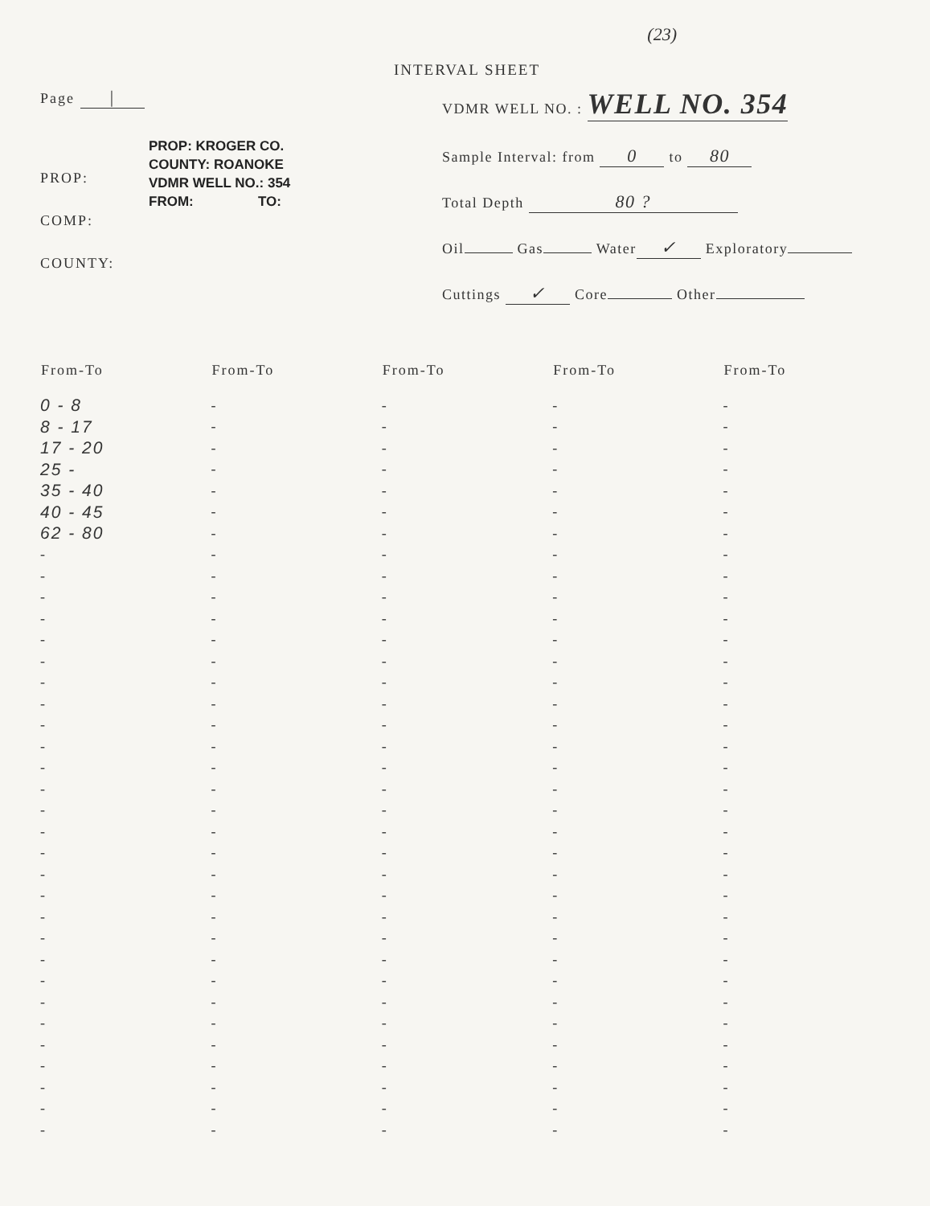(23)
INTERVAL SHEET
Page |
PROP:
COMP:
COUNTY:
PROP: KROGER CO.
COUNTY: ROANOKE
VDMR WELL NO.: 354
FROM: TO:
VDMR WELL NO. : WELL NO. 354
Sample Interval: from 0 to 80
Total Depth 80 ?
Oil Gas Water ✓ Exploratory
Cuttings ✓ Core Other
| From-To | From-To | From-To | From-To | From-To |
| --- | --- | --- | --- | --- |
| 0 - 8 | - | - | - | - |
| 8 - 17 | - | - | - | - |
| 17 - 20 | - | - | - | - |
| 25 - | - | - | - | - |
| 35 - 40 | - | - | - | - |
| 40 - 45 | - | - | - | - |
| 62 - 80 | - | - | - | - |
| - | - | - | - | - |
| - | - | - | - | - |
| - | - | - | - | - |
| - | - | - | - | - |
| - | - | - | - | - |
| - | - | - | - | - |
| - | - | - | - | - |
| - | - | - | - | - |
| - | - | - | - | - |
| - | - | - | - | - |
| - | - | - | - | - |
| - | - | - | - | - |
| - | - | - | - | - |
| - | - | - | - | - |
| - | - | - | - | - |
| - | - | - | - | - |
| - | - | - | - | - |
| - | - | - | - | - |
| - | - | - | - | - |
| - | - | - | - | - |
| - | - | - | - | - |
| - | - | - | - | - |
| - | - | - | - | - |
| - | - | - | - | - |
| - | - | - | - | - |
| - | - | - | - | - |
| - | - | - | - | - |
| - | - | - | - | - |